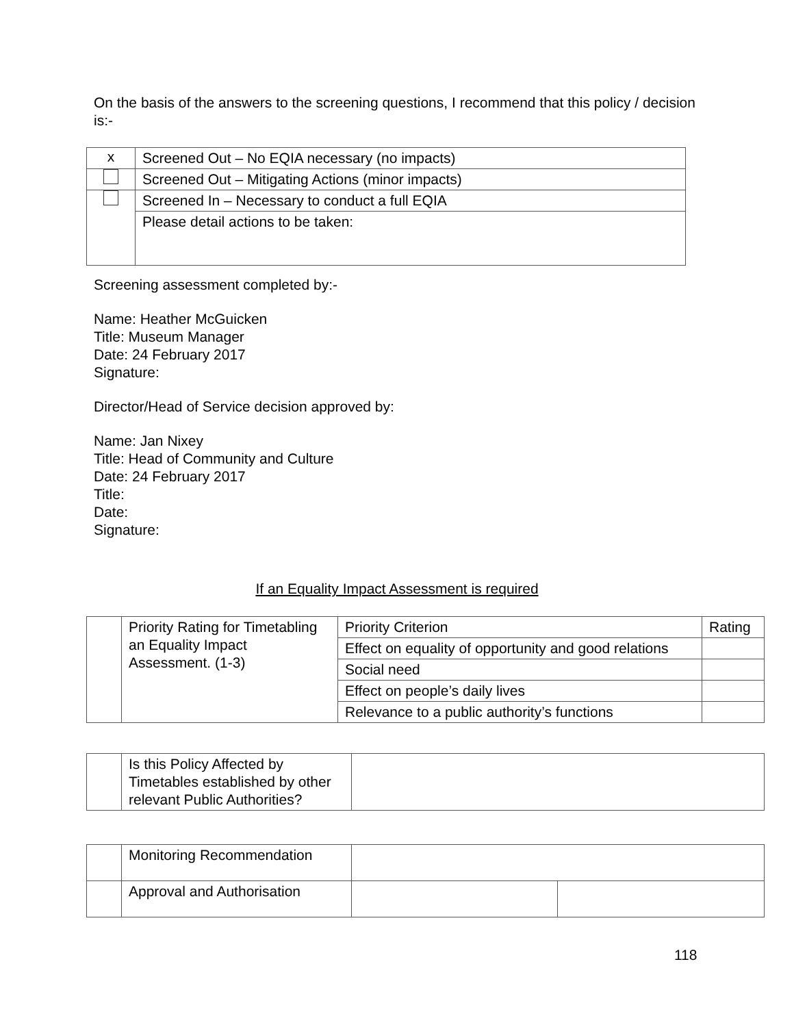On the basis of the answers to the screening questions, I recommend that this policy / decision is:-
| x | Screened Out – No EQIA necessary (no impacts) |
| | Screened Out – Mitigating Actions (minor impacts) |
| | Screened In – Necessary to conduct a full EQIA |
| | Please detail actions to be taken: |
Screening assessment completed by:-
Name: Heather McGuicken
Title: Museum Manager
Date: 24 February 2017
Signature:
Director/Head of Service decision approved by:
Name: Jan Nixey
Title: Head of Community and Culture
Date: 24 February 2017
Title:
Date:
Signature:
If an Equality Impact Assessment is required
| | Priority Rating for Timetabling an Equality Impact Assessment. (1-3) | Priority Criterion | Rating |
| | | Effect on equality of opportunity and good relations | |
| | | Social need | |
| | | Effect on people’s daily lives | |
| | | Relevance to a public authority’s functions | |
| | Is this Policy Affected by Timetables established by other relevant Public Authorities? | |
| | Monitoring Recommendation | | |
| | Approval and Authorisation | | |
118